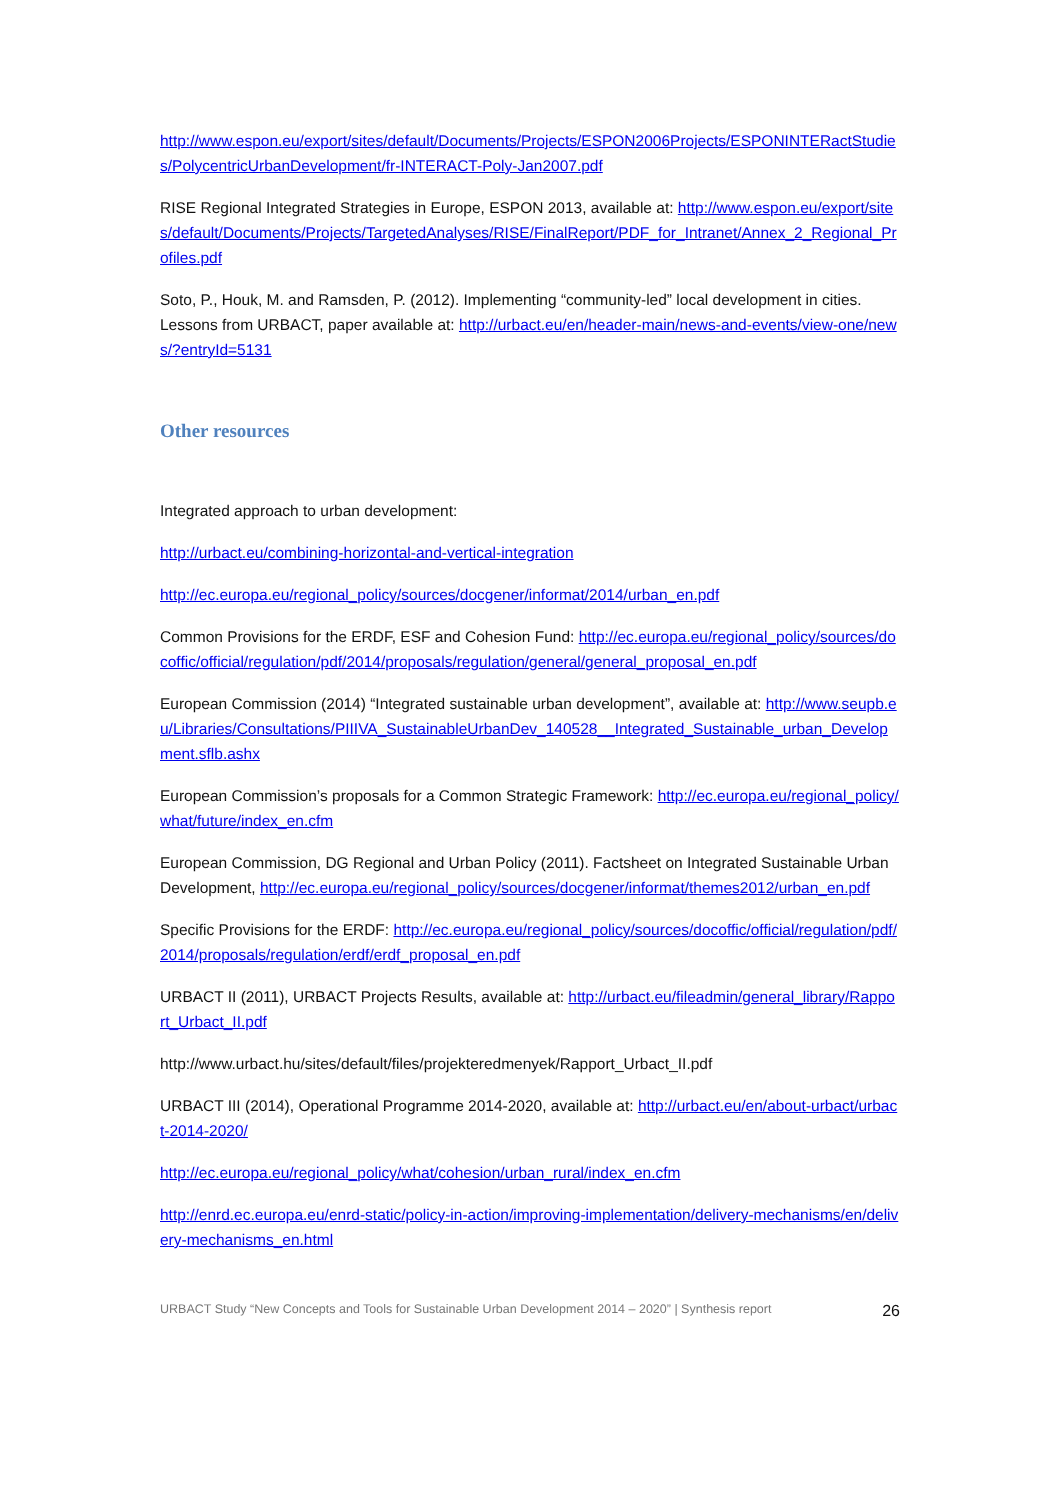http://www.espon.eu/export/sites/default/Documents/Projects/ESPON2006Projects/ESPONINTERactStudies/PolycentricUrbanDevelopment/fr-INTERACT-Poly-Jan2007.pdf
RISE Regional Integrated Strategies in Europe, ESPON 2013, available at: http://www.espon.eu/export/sites/default/Documents/Projects/TargetedAnalyses/RISE/FinalReport/PDF_for_Intranet/Annex_2_Regional_Profiles.pdf
Soto, P., Houk, M. and Ramsden, P. (2012). Implementing “community-led” local development in cities. Lessons from URBACT, paper available at: http://urbact.eu/en/header-main/news-and-events/view-one/news/?entryId=5131
Other resources
Integrated approach to urban development:
http://urbact.eu/combining-horizontal-and-vertical-integration
http://ec.europa.eu/regional_policy/sources/docgener/informat/2014/urban_en.pdf
Common Provisions for the ERDF, ESF and Cohesion Fund: http://ec.europa.eu/regional_policy/sources/docoffic/official/regulation/pdf/2014/proposals/regulation/general/general_proposal_en.pdf
European Commission (2014) “Integrated sustainable urban development”, available at: http://www.seupb.eu/Libraries/Consultations/PIIIVA_SustainableUrbanDev_140528__Integrated_Sustainable_urban_Development.sflb.ashx
European Commission’s proposals for a Common Strategic Framework: http://ec.europa.eu/regional_policy/what/future/index_en.cfm
European Commission, DG Regional and Urban Policy (2011). Factsheet on Integrated Sustainable Urban Development, http://ec.europa.eu/regional_policy/sources/docgener/informat/themes2012/urban_en.pdf
Specific Provisions for the ERDF: http://ec.europa.eu/regional_policy/sources/docoffic/official/regulation/pdf/2014/proposals/regulation/erdf/erdf_proposal_en.pdf
URBACT II (2011), URBACT Projects Results, available at: http://urbact.eu/fileadmin/general_library/Rapport_Urbact_II.pdf
http://www.urbact.hu/sites/default/files/projekteredmenyek/Rapport_Urbact_II.pdf
URBACT III (2014), Operational Programme 2014-2020, available at: http://urbact.eu/en/about-urbact/urbact-2014-2020/
http://ec.europa.eu/regional_policy/what/cohesion/urban_rural/index_en.cfm
http://enrd.ec.europa.eu/enrd-static/policy-in-action/improving-implementation/delivery-mechanisms/en/delivery-mechanisms_en.html
URBACT Study “New Concepts and Tools for Sustainable Urban Development 2014 – 2020” | Synthesis report 26